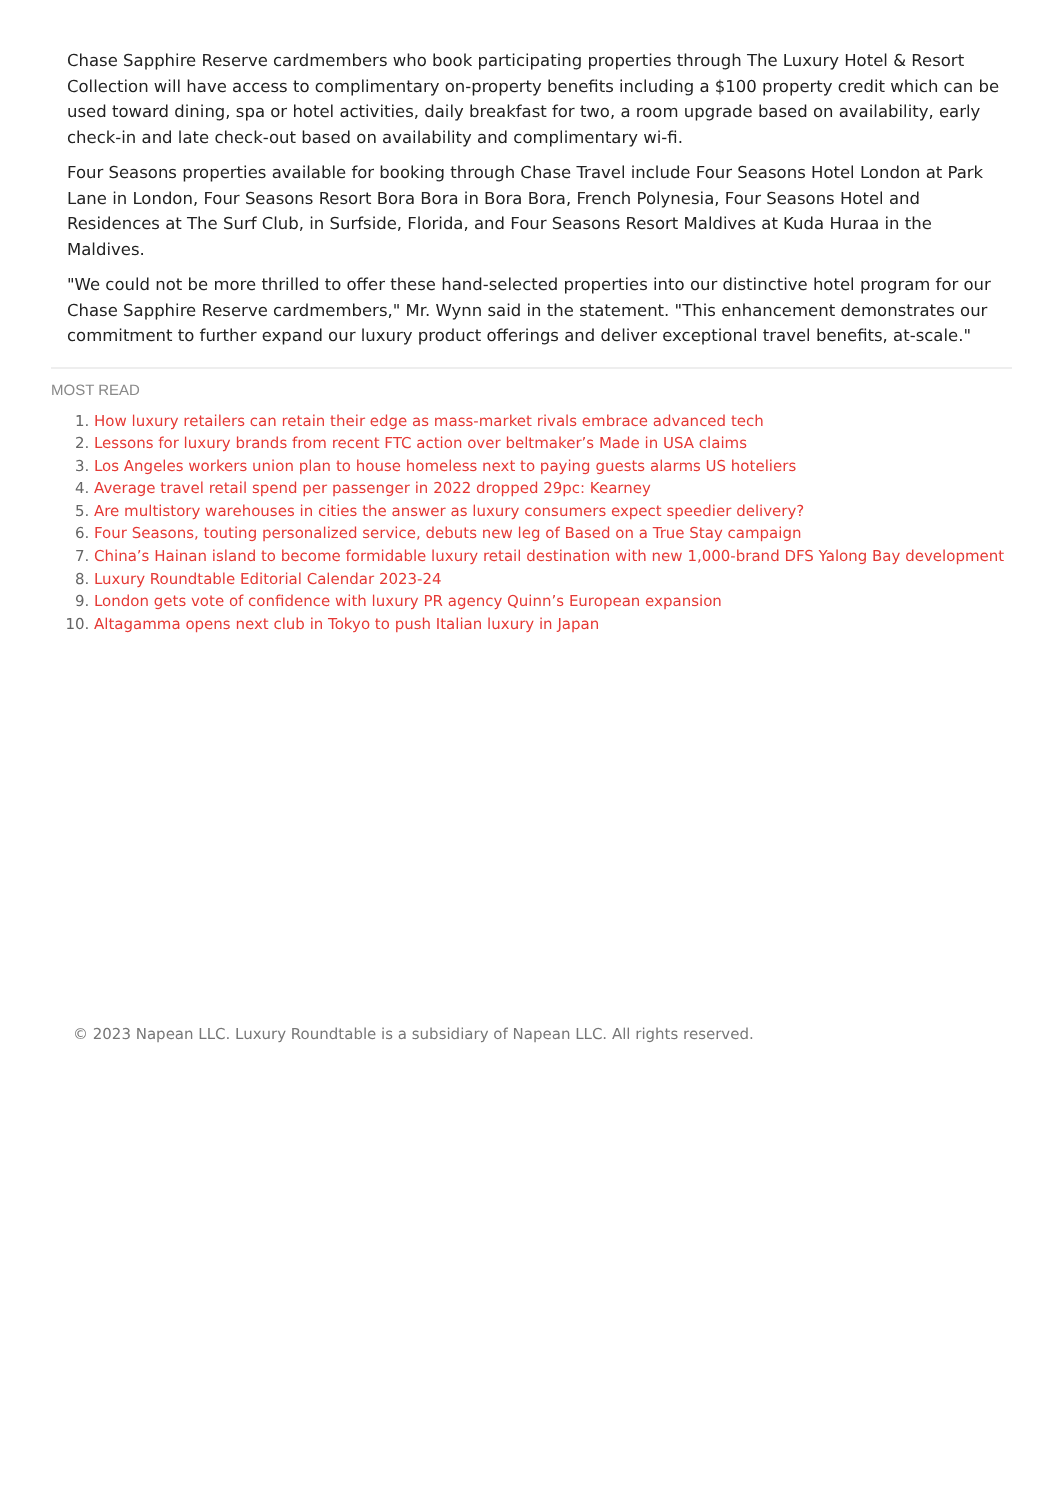Chase Sapphire Reserve cardmembers who book participating properties through The Luxury Hotel & Resort Collection will have access to complimentary on-property benefits including a $100 property credit which can be used toward dining, spa or hotel activities, daily breakfast for two, a room upgrade based on availability, early check-in and late check-out based on availability and complimentary wi-fi.
Four Seasons properties available for booking through Chase Travel include Four Seasons Hotel London at Park Lane in London, Four Seasons Resort Bora Bora in Bora Bora, French Polynesia, Four Seasons Hotel and Residences at The Surf Club, in Surfside, Florida, and Four Seasons Resort Maldives at Kuda Huraa in the Maldives.
"We could not be more thrilled to offer these hand-selected properties into our distinctive hotel program for our Chase Sapphire Reserve cardmembers," Mr. Wynn said in the statement. "This enhancement demonstrates our commitment to further expand our luxury product offerings and deliver exceptional travel benefits, at-scale."
MOST READ
1. How luxury retailers can retain their edge as mass-market rivals embrace advanced tech
2. Lessons for luxury brands from recent FTC action over beltmaker’s Made in USA claims
3. Los Angeles workers union plan to house homeless next to paying guests alarms US hoteliers
4. Average travel retail spend per passenger in 2022 dropped 29pc: Kearney
5. Are multistory warehouses in cities the answer as luxury consumers expect speedier delivery?
6. Four Seasons, touting personalized service, debuts new leg of Based on a True Stay campaign
7. China’s Hainan island to become formidable luxury retail destination with new 1,000-brand DFS Yalong Bay development
8. Luxury Roundtable Editorial Calendar 2023-24
9. London gets vote of confidence with luxury PR agency Quinn’s European expansion
10. Altagamma opens next club in Tokyo to push Italian luxury in Japan
© 2023 Napean LLC. Luxury Roundtable is a subsidiary of Napean LLC. All rights reserved.